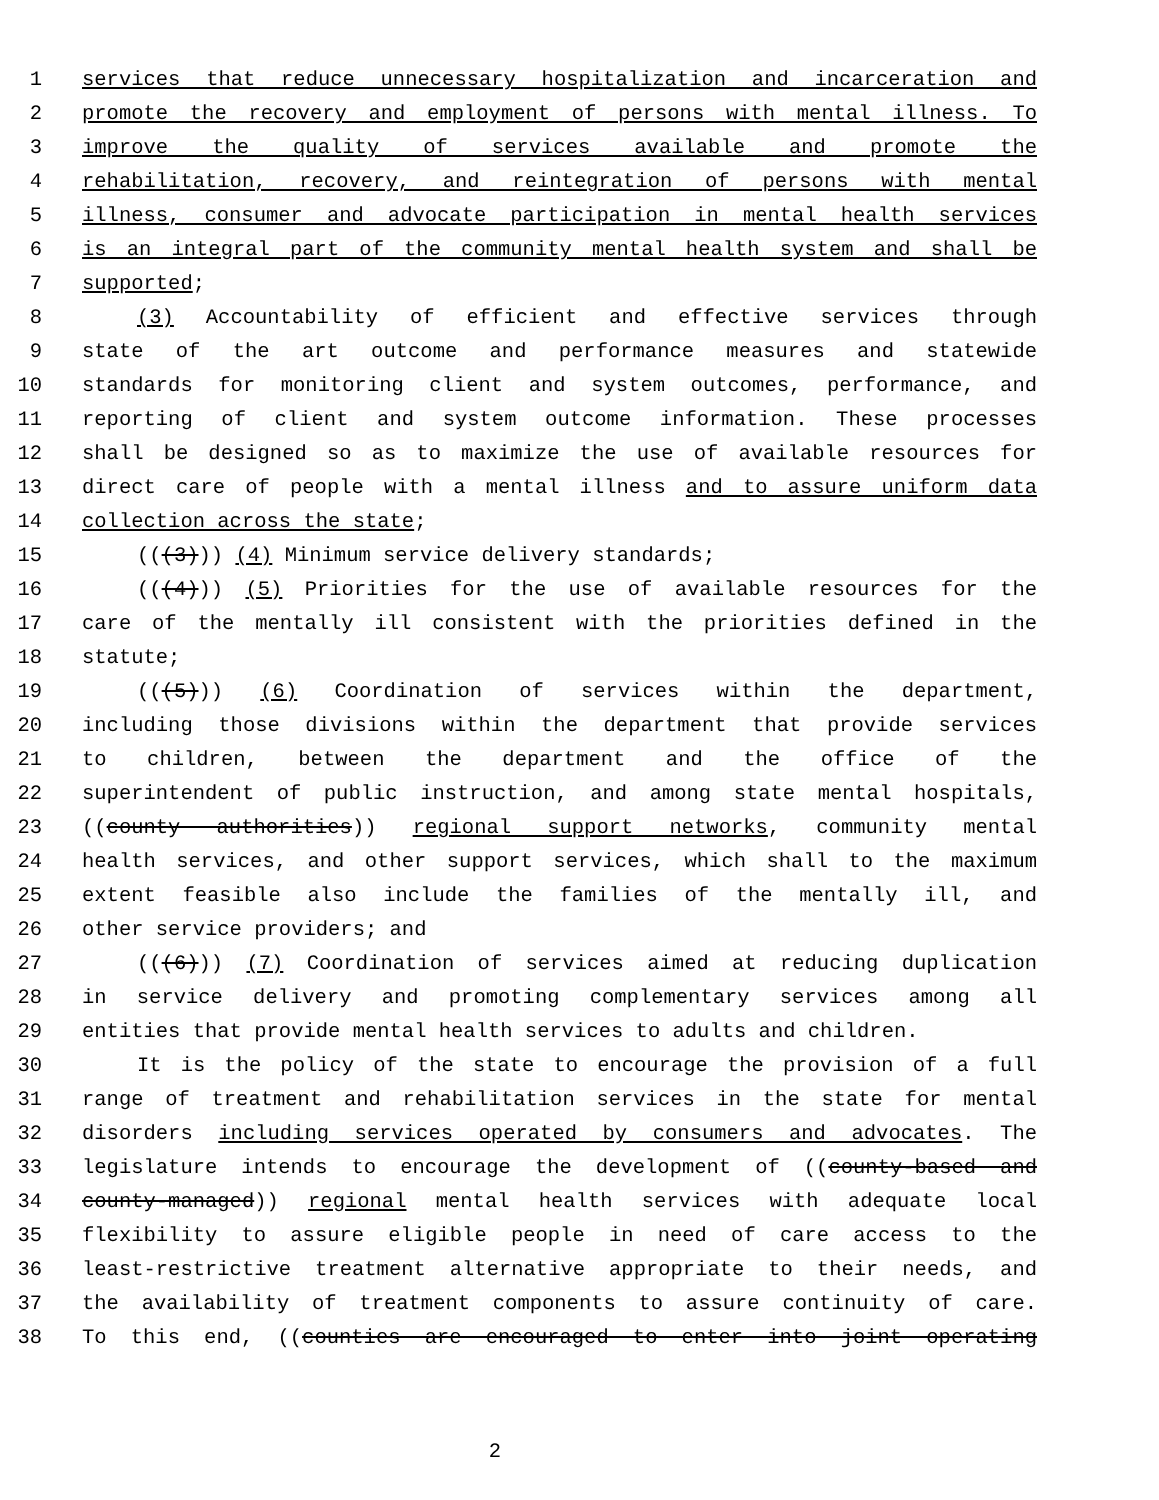1 services that reduce unnecessary hospitalization and incarceration and
2 promote the recovery and employment of persons with mental illness. To
3 improve the quality of services available and promote the
4 rehabilitation, recovery, and reintegration of persons with mental
5 illness, consumer and advocate participation in mental health services
6 is an integral part of the community mental health system and shall be
7 supported;
8 (3) Accountability of efficient and effective services through
9 state of the art outcome and performance measures and statewide
10 standards for monitoring client and system outcomes, performance, and
11 reporting of client and system outcome information. These processes
12 shall be designed so as to maximize the use of available resources for
13 direct care of people with a mental illness and to assure uniform data
14 collection across the state;
15 (((3))) (4) Minimum service delivery standards;
16 (((4))) (5) Priorities for the use of available resources for the
17 care of the mentally ill consistent with the priorities defined in the
18 statute;
19 (((5))) (6) Coordination of services within the department,
20 including those divisions within the department that provide services
21 to children, between the department and the office of the
22 superintendent of public instruction, and among state mental hospitals,
23 ((county authorities)) regional support networks, community mental
24 health services, and other support services, which shall to the maximum
25 extent feasible also include the families of the mentally ill, and
26 other service providers; and
27 (((6))) (7) Coordination of services aimed at reducing duplication
28 in service delivery and promoting complementary services among all
29 entities that provide mental health services to adults and children.
30 It is the policy of the state to encourage the provision of a full
31 range of treatment and rehabilitation services in the state for mental
32 disorders including services operated by consumers and advocates. The
33 legislature intends to encourage the development of ((county-based and
34 county-managed)) regional mental health services with adequate local
35 flexibility to assure eligible people in need of care access to the
36 least-restrictive treatment alternative appropriate to their needs, and
37 the availability of treatment components to assure continuity of care.
38 To this end, ((counties are encouraged to enter into joint operating
2